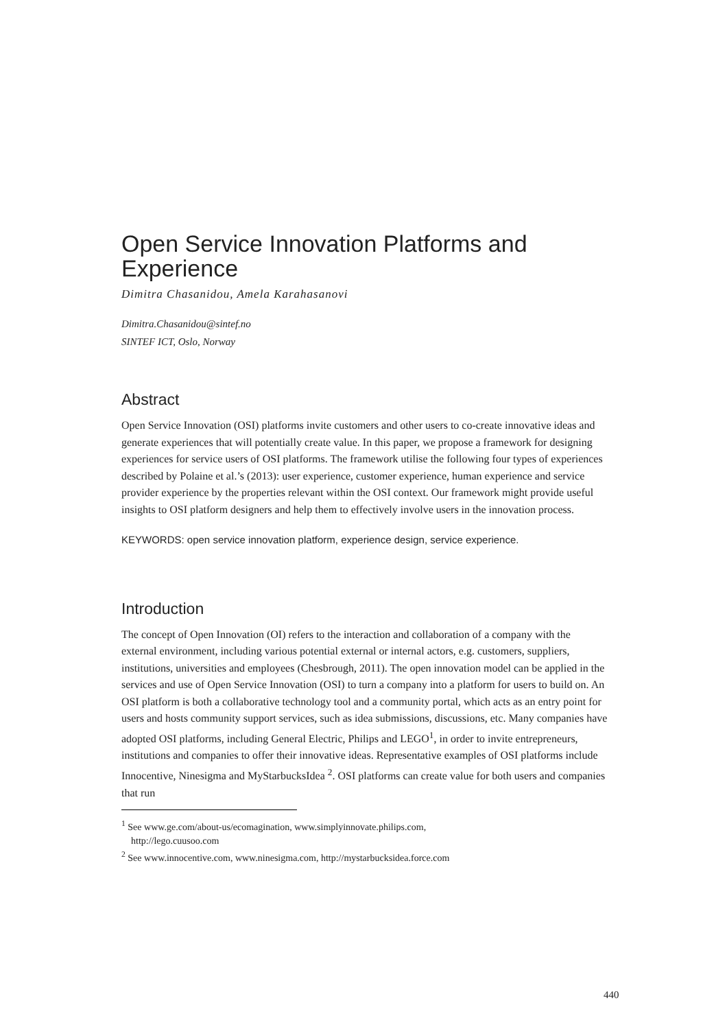Open Service Innovation Platforms and Experience
Dimitra Chasanidou, Amela Karahasanovi
Dimitra.Chasanidou@sintef.no
SINTEF ICT, Oslo, Norway
Abstract
Open Service Innovation (OSI) platforms invite customers and other users to co-create innovative ideas and generate experiences that will potentially create value. In this paper, we propose a framework for designing experiences for service users of OSI platforms. The framework utilise the following four types of experiences described by Polaine et al.’s (2013): user experience, customer experience, human experience and service provider experience by the properties relevant within the OSI context. Our framework might provide useful insights to OSI platform designers and help them to effectively involve users in the innovation process.
KEYWORDS: open service innovation platform, experience design, service experience.
Introduction
The concept of Open Innovation (OI) refers to the interaction and collaboration of a company with the external environment, including various potential external or internal actors, e.g. customers, suppliers, institutions, universities and employees (Chesbrough, 2011). The open innovation model can be applied in the services and use of Open Service Innovation (OSI) to turn a company into a platform for users to build on. An OSI platform is both a collaborative technology tool and a community portal, which acts as an entry point for users and hosts community support services, such as idea submissions, discussions, etc. Many companies have adopted OSI platforms, including General Electric, Philips and LEGO<sup>1</sup>, in order to invite entrepreneurs, institutions and companies to offer their innovative ideas. Representative examples of OSI platforms include Innocentive, Ninesigma and MyStarbucksIdea <sup>2</sup>. OSI platforms can create value for both users and companies that run
<sup>1</sup> See www.ge.com/about-us/ecomagination, www.simplyinnovate.philips.com,
http://lego.cuusoo.com
<sup>2</sup> See www.innocentive.com, www.ninesigma.com, http://mystarbucksidea.force.com
440